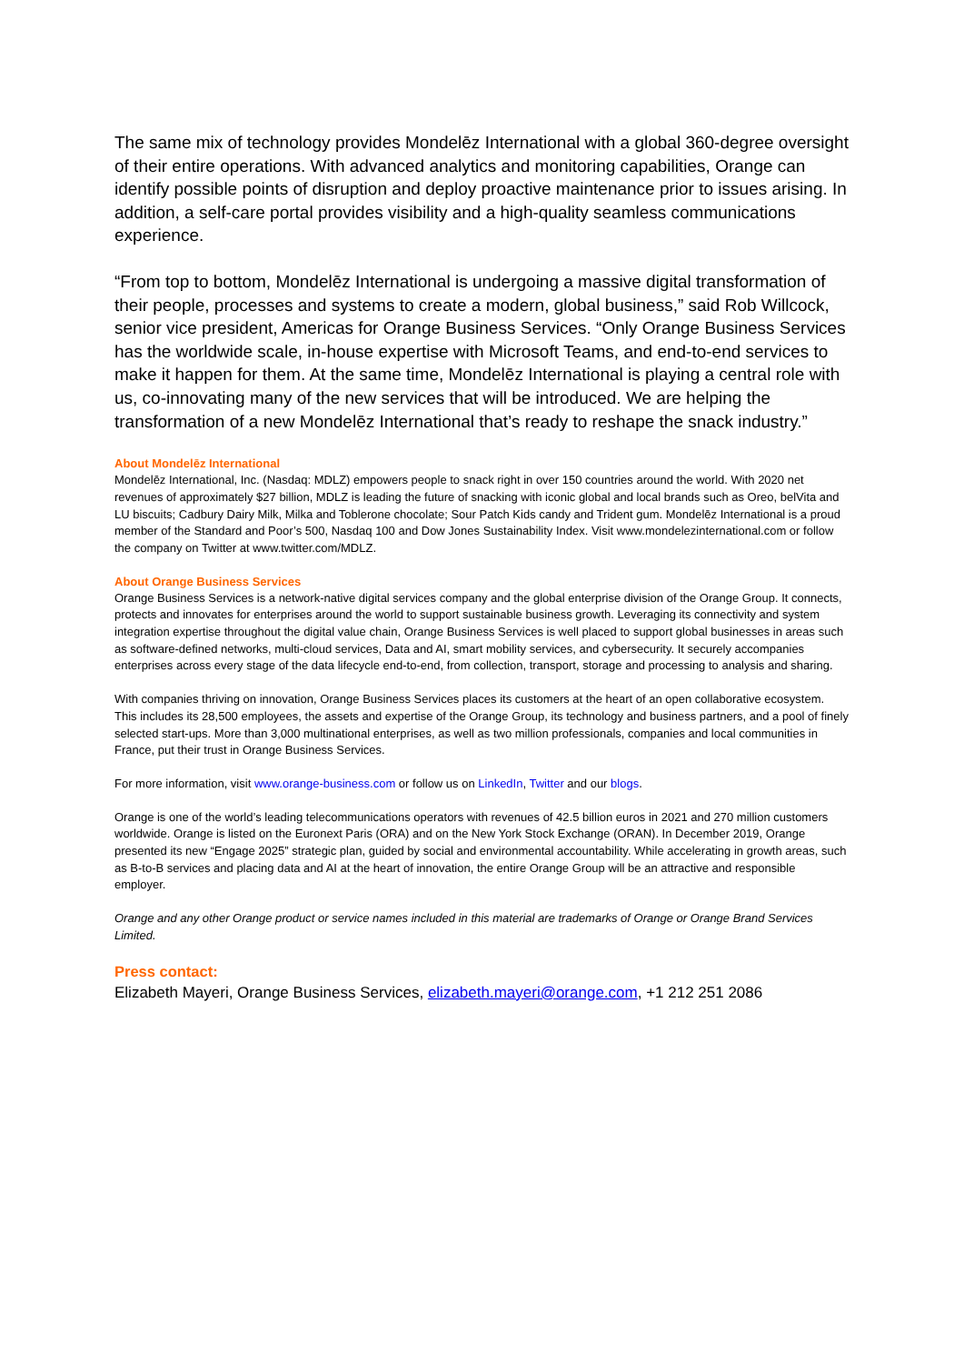The same mix of technology provides Mondelēz International with a global 360-degree oversight of their entire operations. With advanced analytics and monitoring capabilities, Orange can identify possible points of disruption and deploy proactive maintenance prior to issues arising. In addition, a self-care portal provides visibility and a high-quality seamless communications experience.
“From top to bottom, Mondelēz International is undergoing a massive digital transformation of their people, processes and systems to create a modern, global business,” said Rob Willcock, senior vice president, Americas for Orange Business Services. “Only Orange Business Services has the worldwide scale, in-house expertise with Microsoft Teams, and end-to-end services to make it happen for them. At the same time, Mondelēz International is playing a central role with us, co-innovating many of the new services that will be introduced. We are helping the transformation of a new Mondelēz International that’s ready to reshape the snack industry.”
About Mondelēz International
Mondelēz International, Inc. (Nasdaq: MDLZ) empowers people to snack right in over 150 countries around the world. With 2020 net revenues of approximately $27 billion, MDLZ is leading the future of snacking with iconic global and local brands such as Oreo, belVita and LU biscuits; Cadbury Dairy Milk, Milka and Toblerone chocolate; Sour Patch Kids candy and Trident gum. Mondelēz International is a proud member of the Standard and Poor’s 500, Nasdaq 100 and Dow Jones Sustainability Index. Visit www.mondelezinternational.com or follow the company on Twitter at www.twitter.com/MDLZ.
About Orange Business Services
Orange Business Services is a network-native digital services company and the global enterprise division of the Orange Group. It connects, protects and innovates for enterprises around the world to support sustainable business growth. Leveraging its connectivity and system integration expertise throughout the digital value chain, Orange Business Services is well placed to support global businesses in areas such as software-defined networks, multi-cloud services, Data and AI, smart mobility services, and cybersecurity. It securely accompanies enterprises across every stage of the data lifecycle end-to-end, from collection, transport, storage and processing to analysis and sharing.
With companies thriving on innovation, Orange Business Services places its customers at the heart of an open collaborative ecosystem. This includes its 28,500 employees, the assets and expertise of the Orange Group, its technology and business partners, and a pool of finely selected start-ups. More than 3,000 multinational enterprises, as well as two million professionals, companies and local communities in France, put their trust in Orange Business Services.
For more information, visit www.orange-business.com or follow us on LinkedIn, Twitter and our blogs.
Orange is one of the world’s leading telecommunications operators with revenues of 42.5 billion euros in 2021 and 270 million customers worldwide. Orange is listed on the Euronext Paris (ORA) and on the New York Stock Exchange (ORAN). In December 2019, Orange presented its new “Engage 2025” strategic plan, guided by social and environmental accountability. While accelerating in growth areas, such as B-to-B services and placing data and AI at the heart of innovation, the entire Orange Group will be an attractive and responsible employer.
Orange and any other Orange product or service names included in this material are trademarks of Orange or Orange Brand Services Limited.
Press contact:
Elizabeth Mayeri, Orange Business Services, elizabeth.mayeri@orange.com, +1 212 251 2086